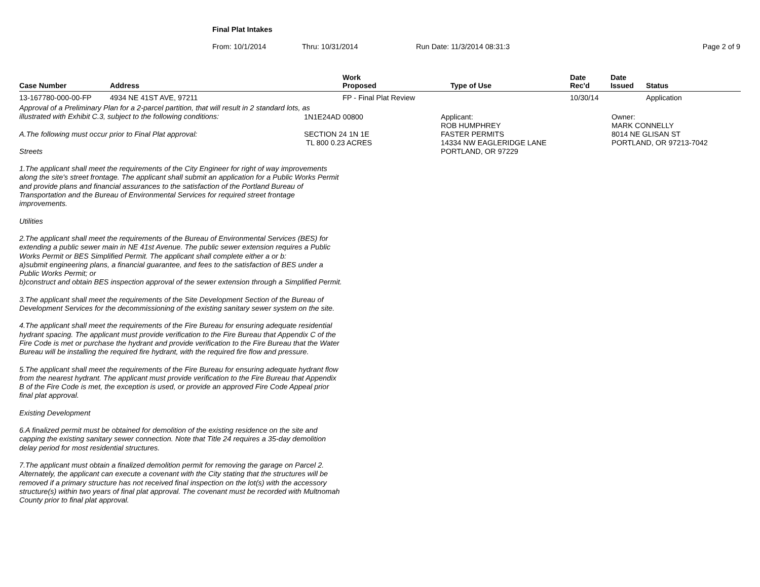Final Plat Intakes
From: 10/1/2014 Thru: 10/31/2014 Run Date: 11/3/2014 08:31:3 Page 2 of 9
| Case Number | Address | Work Proposed | Type of Use | Date Rec'd | Date Issued | Status |
| --- | --- | --- | --- | --- | --- | --- |
| 13-167780-000-00-FP | 4934 NE 41ST AVE, 97211 | FP - Final Plat Review | | 10/30/14 | | Application |
| Approval of a Preliminary Plan for a 2-parcel partition, that will result in 2 standard lots, as illustrated with Exhibit C.3, subject to the following conditions: A.The following must occur prior to Final Plat approval: Streets 1.The applicant shall meet the requirements of the City Engineer for right of way improvements along the site's street frontage. The applicant shall submit an application for a Public Works Permit and provide plans and financial assurances to the satisfaction of the Portland Bureau of Transportation and the Bureau of Environmental Services for required street frontage improvements. Utilities 2.The applicant shall meet the requirements of the Bureau of Environmental Services (BES) for extending a public sewer main in NE 41st Avenue. The public sewer extension requires a Public Works Permit or BES Simplified Permit. The applicant shall complete either a or b: a)submit engineering plans, a financial guarantee, and fees to the satisfaction of BES under a Public Works Permit; or b)construct and obtain BES inspection approval of the sewer extension through a Simplified Permit. 3.The applicant shall meet the requirements of the Site Development Section of the Bureau of Development Services for the decommissioning of the existing sanitary sewer system on the site. 4.The applicant shall meet the requirements of the Fire Bureau for ensuring adequate residential hydrant spacing. The applicant must provide verification to the Fire Bureau that Appendix C of the Fire Code is met or purchase the hydrant and provide verification to the Fire Bureau that the Water Bureau will be installing the required fire hydrant, with the required fire flow and pressure. 5.The applicant shall meet the requirements of the Fire Bureau for ensuring adequate hydrant flow from the nearest hydrant. The applicant must provide verification to the Fire Bureau that Appendix B of the Fire Code is met, the exception is used, or provide an approved Fire Code Appeal prior final plat approval. Existing Development 6.A finalized permit must be obtained for demolition of the existing residence on the site and capping the existing sanitary sewer connection. Note that Title 24 requires a 35-day demolition delay period for most residential structures. 7.The applicant must obtain a finalized demolition permit for removing the garage on Parcel 2. Alternately, the applicant can execute a covenant with the City stating that the structures will be removed if a primary structure has not received final inspection on the lot(s) with the accessory structure(s) within two years of final plat approval. The covenant must be recorded with Multnomah County prior to final plat approval. | | 1N1E24AD 00800 SECTION 24 1N 1E TL 800 0.23 ACRES | | Applicant: ROB HUMPHREY FASTER PERMITS 14334 NW EAGLERIDGE LANE PORTLAND, OR 97229 | | Owner: MARK CONNELLY 8014 NE GLISAN ST PORTLAND, OR 97213-7042 |